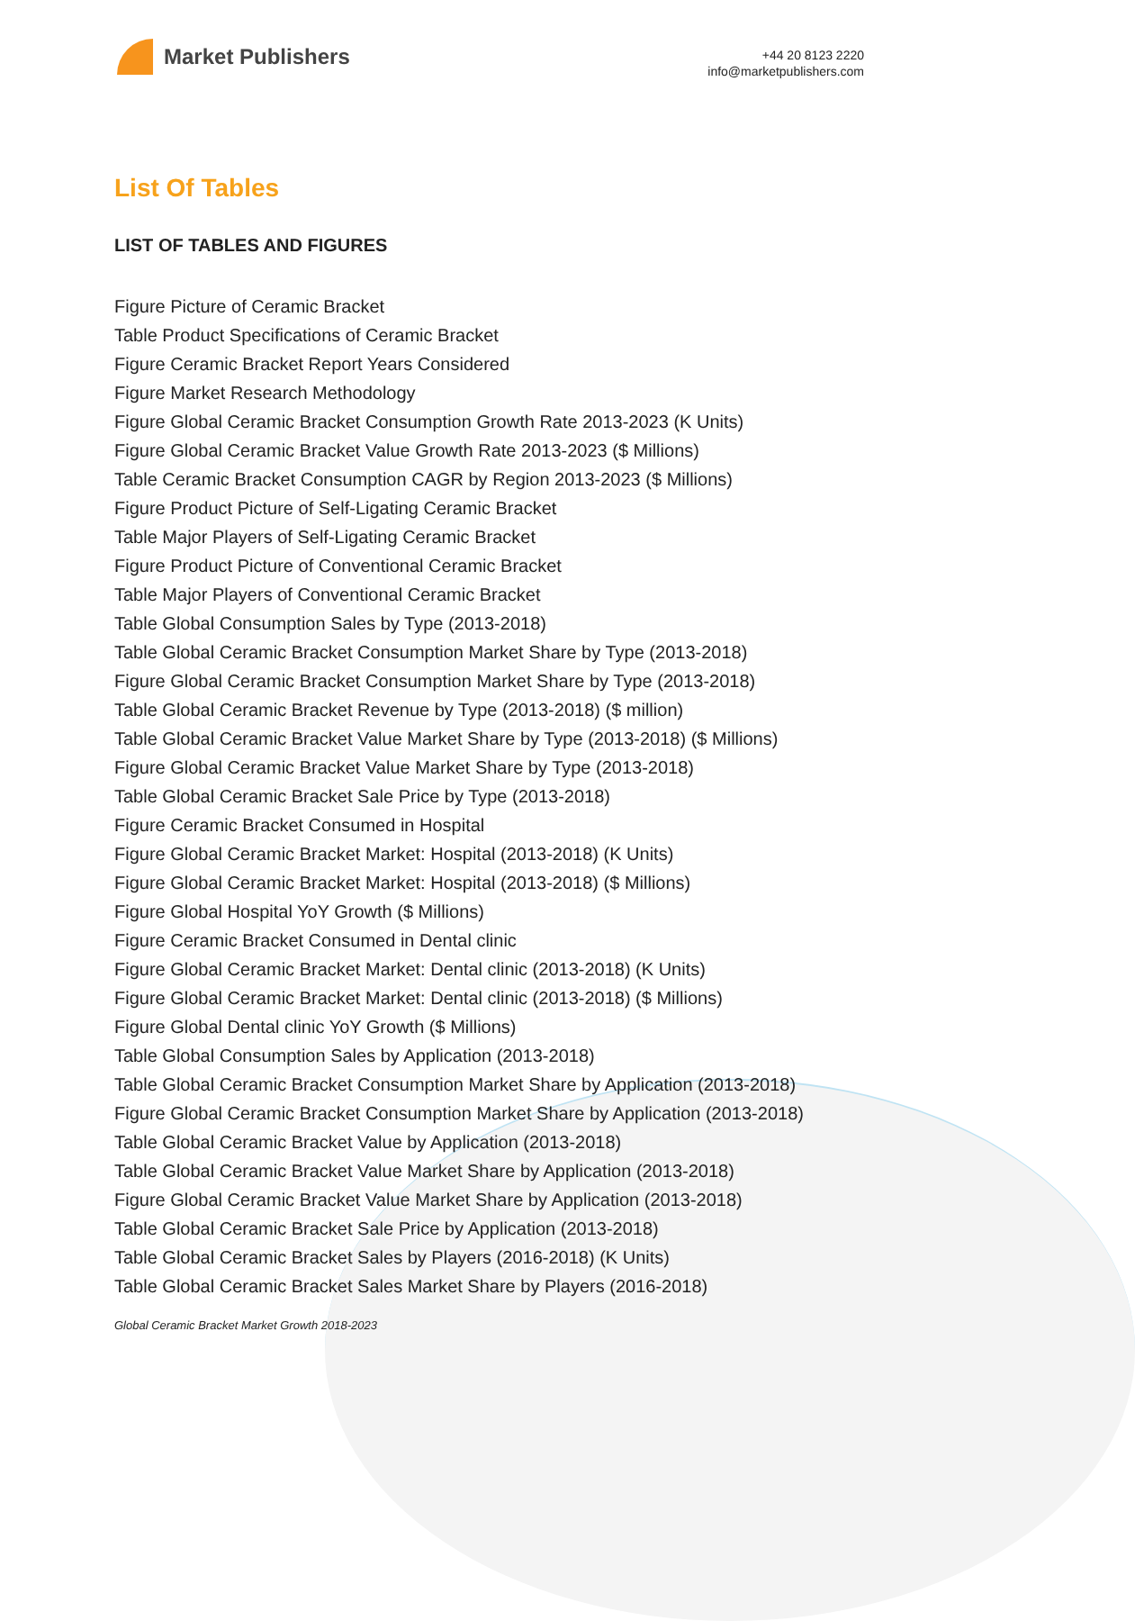Market Publishers
+44 20 8123 2220
info@marketpublishers.com
List Of Tables
LIST OF TABLES AND FIGURES
Figure Picture of Ceramic Bracket
Table Product Specifications of Ceramic Bracket
Figure Ceramic Bracket Report Years Considered
Figure Market Research Methodology
Figure Global Ceramic Bracket Consumption Growth Rate 2013-2023 (K Units)
Figure Global Ceramic Bracket Value Growth Rate 2013-2023 ($ Millions)
Table Ceramic Bracket Consumption CAGR by Region 2013-2023 ($ Millions)
Figure Product Picture of Self-Ligating Ceramic Bracket
Table Major Players of Self-Ligating Ceramic Bracket
Figure Product Picture of Conventional Ceramic Bracket
Table Major Players of Conventional Ceramic Bracket
Table Global Consumption Sales by Type (2013-2018)
Table Global Ceramic Bracket Consumption Market Share by Type (2013-2018)
Figure Global Ceramic Bracket Consumption Market Share by Type (2013-2018)
Table Global Ceramic Bracket Revenue by Type (2013-2018) ($ million)
Table Global Ceramic Bracket Value Market Share by Type (2013-2018) ($ Millions)
Figure Global Ceramic Bracket Value Market Share by Type (2013-2018)
Table Global Ceramic Bracket Sale Price by Type (2013-2018)
Figure Ceramic Bracket Consumed in Hospital
Figure Global Ceramic Bracket Market: Hospital (2013-2018) (K Units)
Figure Global Ceramic Bracket Market: Hospital (2013-2018) ($ Millions)
Figure Global Hospital YoY Growth ($ Millions)
Figure Ceramic Bracket Consumed in Dental clinic
Figure Global Ceramic Bracket Market: Dental clinic (2013-2018) (K Units)
Figure Global Ceramic Bracket Market: Dental clinic (2013-2018) ($ Millions)
Figure Global Dental clinic YoY Growth ($ Millions)
Table Global Consumption Sales by Application (2013-2018)
Table Global Ceramic Bracket Consumption Market Share by Application (2013-2018)
Figure Global Ceramic Bracket Consumption Market Share by Application (2013-2018)
Table Global Ceramic Bracket Value by Application (2013-2018)
Table Global Ceramic Bracket Value Market Share by Application (2013-2018)
Figure Global Ceramic Bracket Value Market Share by Application (2013-2018)
Table Global Ceramic Bracket Sale Price by Application (2013-2018)
Table Global Ceramic Bracket Sales by Players (2016-2018) (K Units)
Table Global Ceramic Bracket Sales Market Share by Players (2016-2018)
Global Ceramic Bracket Market Growth 2018-2023